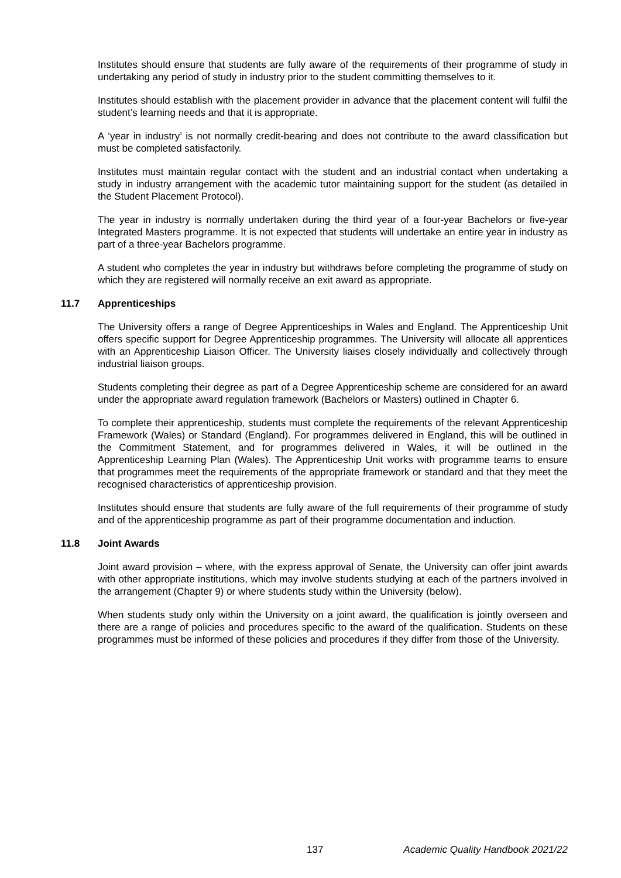Institutes should ensure that students are fully aware of the requirements of their programme of study in undertaking any period of study in industry prior to the student committing themselves to it.
Institutes should establish with the placement provider in advance that the placement content will fulfil the student’s learning needs and that it is appropriate.
A ‘year in industry’ is not normally credit-bearing and does not contribute to the award classification but must be completed satisfactorily.
Institutes must maintain regular contact with the student and an industrial contact when undertaking a study in industry arrangement with the academic tutor maintaining support for the student (as detailed in the Student Placement Protocol).
The year in industry is normally undertaken during the third year of a four-year Bachelors or five-year Integrated Masters programme. It is not expected that students will undertake an entire year in industry as part of a three-year Bachelors programme.
A student who completes the year in industry but withdraws before completing the programme of study on which they are registered will normally receive an exit award as appropriate.
11.7 Apprenticeships
The University offers a range of Degree Apprenticeships in Wales and England. The Apprenticeship Unit offers specific support for Degree Apprenticeship programmes. The University will allocate all apprentices with an Apprenticeship Liaison Officer. The University liaises closely individually and collectively through industrial liaison groups.
Students completing their degree as part of a Degree Apprenticeship scheme are considered for an award under the appropriate award regulation framework (Bachelors or Masters) outlined in Chapter 6.
To complete their apprenticeship, students must complete the requirements of the relevant Apprenticeship Framework (Wales) or Standard (England). For programmes delivered in England, this will be outlined in the Commitment Statement, and for programmes delivered in Wales, it will be outlined in the Apprenticeship Learning Plan (Wales). The Apprenticeship Unit works with programme teams to ensure that programmes meet the requirements of the appropriate framework or standard and that they meet the recognised characteristics of apprenticeship provision.
Institutes should ensure that students are fully aware of the full requirements of their programme of study and of the apprenticeship programme as part of their programme documentation and induction.
11.8 Joint Awards
Joint award provision – where, with the express approval of Senate, the University can offer joint awards with other appropriate institutions, which may involve students studying at each of the partners involved in the arrangement (Chapter 9) or where students study within the University (below).
When students study only within the University on a joint award, the qualification is jointly overseen and there are a range of policies and procedures specific to the award of the qualification. Students on these programmes must be informed of these policies and procedures if they differ from those of the University.
137 Academic Quality Handbook 2021/22